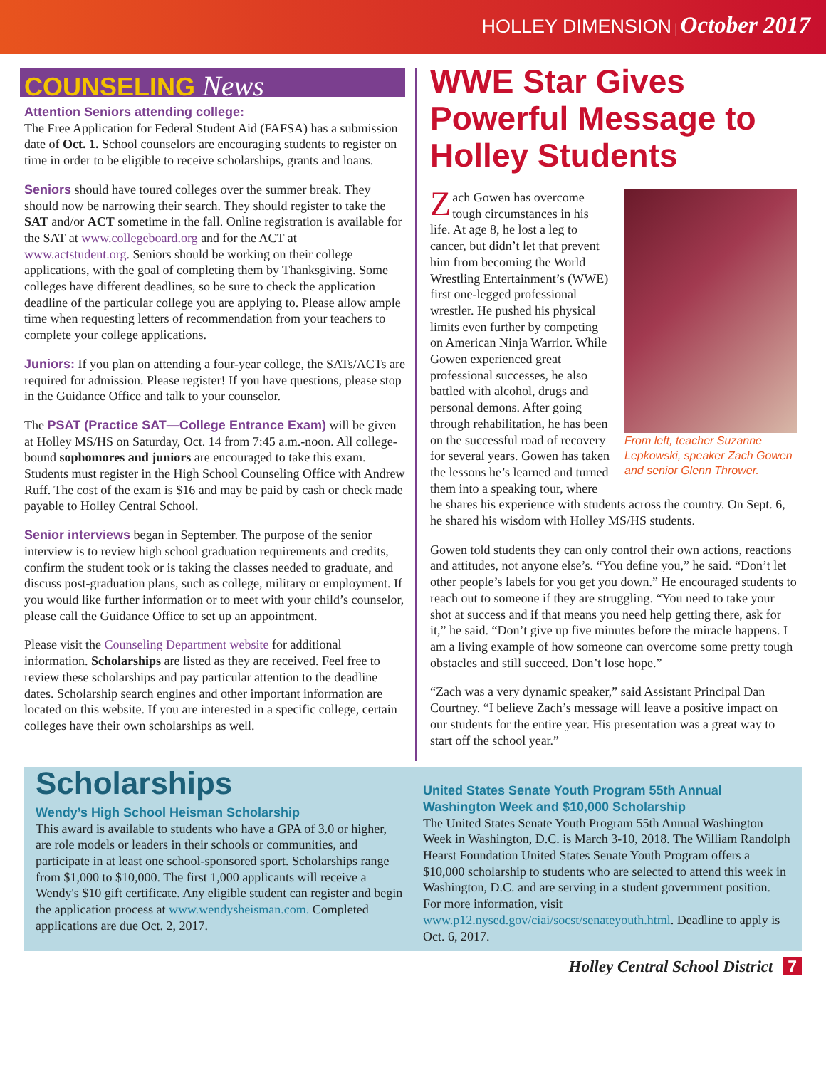HOLLEY DIMENSION | October 2017
COUNSELING News
Attention Seniors attending college:
The Free Application for Federal Student Aid (FAFSA) has a submission date of Oct. 1. School counselors are encouraging students to register on time in order to be eligible to receive scholarships, grants and loans.
Seniors should have toured colleges over the summer break. They should now be narrowing their search. They should register to take the SAT and/or ACT sometime in the fall. Online registration is available for the SAT at www.collegeboard.org and for the ACT at www.actstudent.org. Seniors should be working on their college applications, with the goal of completing them by Thanksgiving. Some colleges have different deadlines, so be sure to check the application deadline of the particular college you are applying to. Please allow ample time when requesting letters of recommendation from your teachers to complete your college applications.
Juniors: If you plan on attending a four-year college, the SATs/ACTs are required for admission. Please register! If you have questions, please stop in the Guidance Office and talk to your counselor.
The PSAT (Practice SAT—College Entrance Exam) will be given at Holley MS/HS on Saturday, Oct. 14 from 7:45 a.m.-noon. All college-bound sophomores and juniors are encouraged to take this exam. Students must register in the High School Counseling Office with Andrew Ruff. The cost of the exam is $16 and may be paid by cash or check made payable to Holley Central School.
Senior interviews began in September. The purpose of the senior interview is to review high school graduation requirements and credits, confirm the student took or is taking the classes needed to graduate, and discuss post-graduation plans, such as college, military or employment. If you would like further information or to meet with your child’s counselor, please call the Guidance Office to set up an appointment.
Please visit the Counseling Department website for additional information. Scholarships are listed as they are received. Feel free to review these scholarships and pay particular attention to the deadline dates. Scholarship search engines and other important information are located on this website. If you are interested in a specific college, certain colleges have their own scholarships as well.
WWE Star Gives Powerful Message to Holley Students
From left, teacher Suzanne Lepkowski, speaker Zach Gowen and senior Glenn Thrower.
Zach Gowen has overcome tough circumstances in his life. At age 8, he lost a leg to cancer, but didn’t let that prevent him from becoming the World Wrestling Entertainment’s (WWE) first one-legged professional wrestler. He pushed his physical limits even further by competing on American Ninja Warrior. While Gowen experienced great professional successes, he also battled with alcohol, drugs and personal demons. After going through rehabilitation, he has been on the successful road of recovery for several years. Gowen has taken the lessons he’s learned and turned them into a speaking tour, where he shares his experience with students across the country. On Sept. 6, he shared his wisdom with Holley MS/HS students.
Gowen told students they can only control their own actions, reactions and attitudes, not anyone else’s. “You define you,” he said. “Don’t let other people’s labels for you get you down.” He encouraged students to reach out to someone if they are struggling. “You need to take your shot at success and if that means you need help getting there, ask for it,” he said. “Don’t give up five minutes before the miracle happens. I am a living example of how someone can overcome some pretty tough obstacles and still succeed. Don’t lose hope.”
“Zach was a very dynamic speaker,” said Assistant Principal Dan Courtney. “I believe Zach’s message will leave a positive impact on our students for the entire year. His presentation was a great way to start off the school year.”
Scholarships
Wendy’s High School Heisman Scholarship
This award is available to students who have a GPA of 3.0 or higher, are role models or leaders in their schools or communities, and participate in at least one school-sponsored sport. Scholarships range from $1,000 to $10,000. The first 1,000 applicants will receive a Wendy's $10 gift certificate. Any eligible student can register and begin the application process at www.wendysheisman.com. Completed applications are due Oct. 2, 2017.
United States Senate Youth Program 55th Annual Washington Week and $10,000 Scholarship
The United States Senate Youth Program 55th Annual Washington Week in Washington, D.C. is March 3-10, 2018. The William Randolph Hearst Foundation United States Senate Youth Program offers a $10,000 scholarship to students who are selected to attend this week in Washington, D.C. and are serving in a student government position. For more information, visit www.p12.nysed.gov/ciai/socst/senateyouth.html. Deadline to apply is Oct. 6, 2017.
Holley Central School District 7